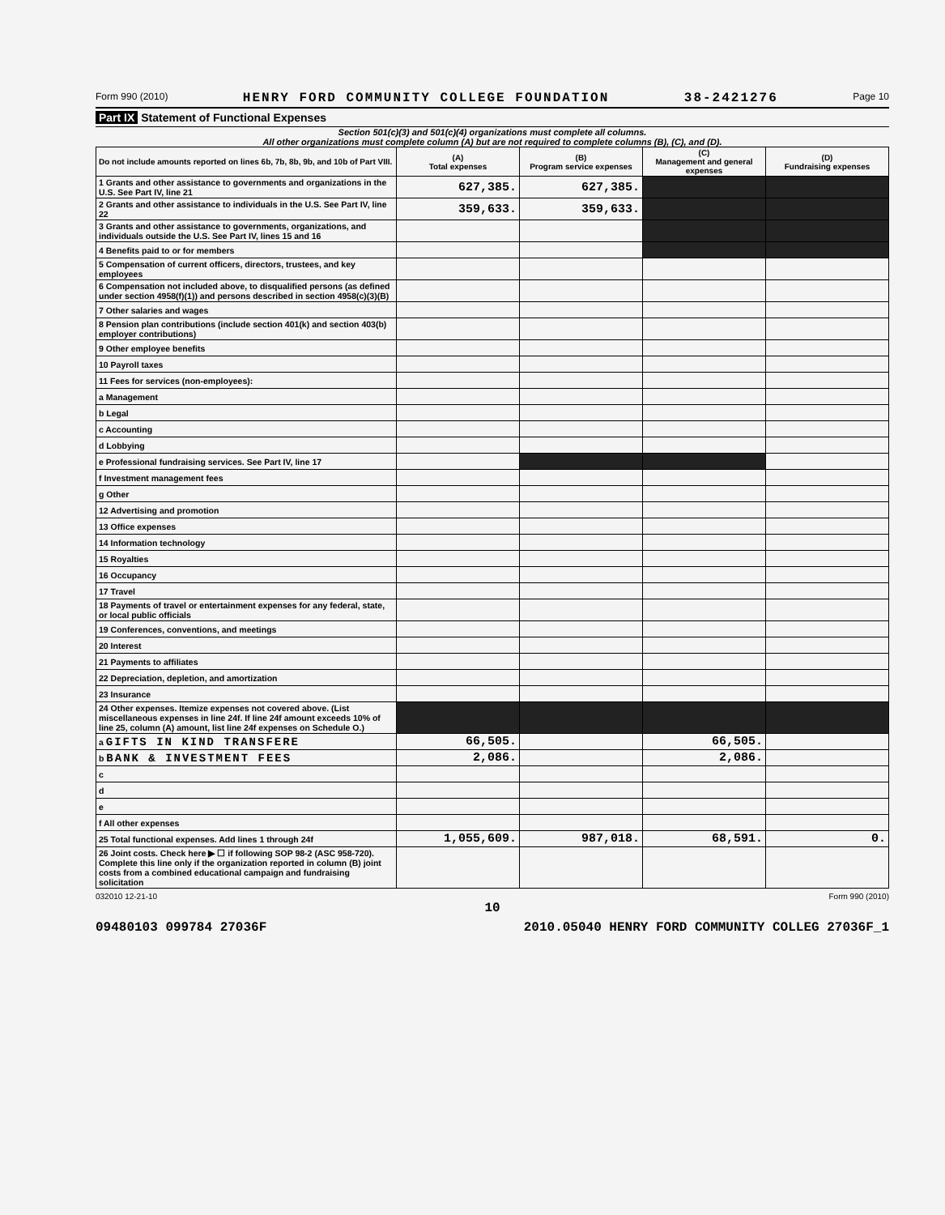Form 990 (2010) HENRY FORD COMMUNITY COLLEGE FOUNDATION 38-2421276 Page 10
Part IX Statement of Functional Expenses
Section 501(c)(3) and 501(c)(4) organizations must complete all columns.
All other organizations must complete column (A) but are not required to complete columns (B), (C), and (D).
| Do not include amounts reported on lines 6b, 7b, 8b, 9b, and 10b of Part VIII. | (A) Total expenses | (B) Program service expenses | (C) Management and general expenses | (D) Fundraising expenses |
| --- | --- | --- | --- | --- |
| 1 Grants and other assistance to governments and organizations in the U.S. See Part IV, line 21 | 627,385. | 627,385. | | |
| 2 Grants and other assistance to individuals in the U.S. See Part IV, line 22 | 359,633. | 359,633. | | |
| 3 Grants and other assistance to governments, organizations, and individuals outside the U.S. See Part IV, lines 15 and 16 | | | | |
| 4 Benefits paid to or for members | | | | |
| 5 Compensation of current officers, directors, trustees, and key employees | | | | |
| 6 Compensation not included above, to disqualified persons (as defined under section 4958(f)(1)) and persons described in section 4958(c)(3)(B) | | | | |
| 7 Other salaries and wages | | | | |
| 8 Pension plan contributions (include section 401(k) and section 403(b) employer contributions) | | | | |
| 9 Other employee benefits | | | | |
| 10 Payroll taxes | | | | |
| 11 Fees for services (non-employees): | | | | |
| a Management | | | | |
| b Legal | | | | |
| c Accounting | | | | |
| d Lobbying | | | | |
| e Professional fundraising services. See Part IV, line 17 | | | | |
| f Investment management fees | | | | |
| g Other | | | | |
| 12 Advertising and promotion | | | | |
| 13 Office expenses | | | | |
| 14 Information technology | | | | |
| 15 Royalties | | | | |
| 16 Occupancy | | | | |
| 17 Travel | | | | |
| 18 Payments of travel or entertainment expenses for any federal, state, or local public officials | | | | |
| 19 Conferences, conventions, and meetings | | | | |
| 20 Interest | | | | |
| 21 Payments to affiliates | | | | |
| 22 Depreciation, depletion, and amortization | | | | |
| 23 Insurance | | | | |
| 24 Other expenses. Itemize expenses not covered above. (List miscellaneous expenses in line 24f. If line 24f amount exceeds 10% of line 25, column (A) amount, list line 24f expenses on Schedule O.) | | | | |
| a GIFTS IN KIND TRANSFERE | 66,505. | | 66,505. | |
| b BANK & INVESTMENT FEES | 2,086. | | 2,086. | |
| c | | | | |
| d | | | | |
| e | | | | |
| f All other expenses | | | | |
| 25 Total functional expenses. Add lines 1 through 24f | 1,055,609. | 987,018. | 68,591. | 0. |
| 26 Joint costs. Check here ▶ ☐ if following SOP 98-2 (ASC 958-720). Complete this line only if the organization reported in column (B) joint costs from a combined educational campaign and fundraising solicitation | | | | |
032010 12-21-10 Form 990 (2010)
10
09480103 099784 27036F 2010.05040 HENRY FORD COMMUNITY COLLEG 27036F_1